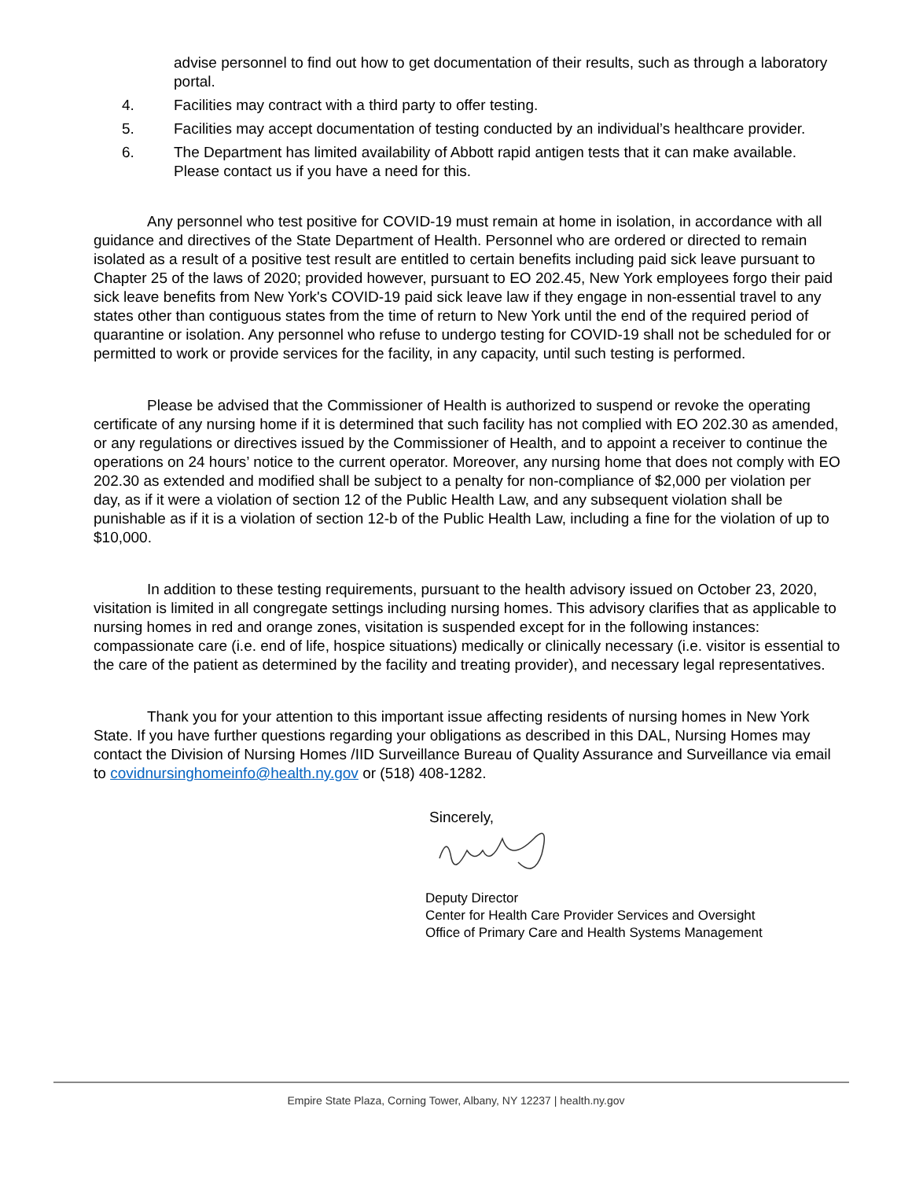advise personnel to find out how to get documentation of their results, such as through a laboratory portal.
4. Facilities may contract with a third party to offer testing.
5. Facilities may accept documentation of testing conducted by an individual’s healthcare provider.
6. The Department has limited availability of Abbott rapid antigen tests that it can make available. Please contact us if you have a need for this.
Any personnel who test positive for COVID-19 must remain at home in isolation, in accordance with all guidance and directives of the State Department of Health. Personnel who are ordered or directed to remain isolated as a result of a positive test result are entitled to certain benefits including paid sick leave pursuant to Chapter 25 of the laws of 2020; provided however, pursuant to EO 202.45, New York employees forgo their paid sick leave benefits from New York's COVID-19 paid sick leave law if they engage in non-essential travel to any states other than contiguous states from the time of return to New York until the end of the required period of quarantine or isolation. Any personnel who refuse to undergo testing for COVID-19 shall not be scheduled for or permitted to work or provide services for the facility, in any capacity, until such testing is performed.
Please be advised that the Commissioner of Health is authorized to suspend or revoke the operating certificate of any nursing home if it is determined that such facility has not complied with EO 202.30 as amended, or any regulations or directives issued by the Commissioner of Health, and to appoint a receiver to continue the operations on 24 hours’ notice to the current operator. Moreover, any nursing home that does not comply with EO 202.30 as extended and modified shall be subject to a penalty for non-compliance of $2,000 per violation per day, as if it were a violation of section 12 of the Public Health Law, and any subsequent violation shall be punishable as if it is a violation of section 12-b of the Public Health Law, including a fine for the violation of up to $10,000.
In addition to these testing requirements, pursuant to the health advisory issued on October 23, 2020, visitation is limited in all congregate settings including nursing homes. This advisory clarifies that as applicable to nursing homes in red and orange zones, visitation is suspended except for in the following instances: compassionate care (i.e. end of life, hospice situations) medically or clinically necessary (i.e. visitor is essential to the care of the patient as determined by the facility and treating provider), and necessary legal representatives.
Thank you for your attention to this important issue affecting residents of nursing homes in New York State. If you have further questions regarding your obligations as described in this DAL, Nursing Homes may contact the Division of Nursing Homes /IID Surveillance Bureau of Quality Assurance and Surveillance via email to covidnursinghomeinfo@health.ny.gov or (518) 408-1282.
Sincerely,
Deputy Director
Center for Health Care Provider Services and Oversight
Office of Primary Care and Health Systems Management
Empire State Plaza, Corning Tower, Albany, NY 12237 | health.ny.gov